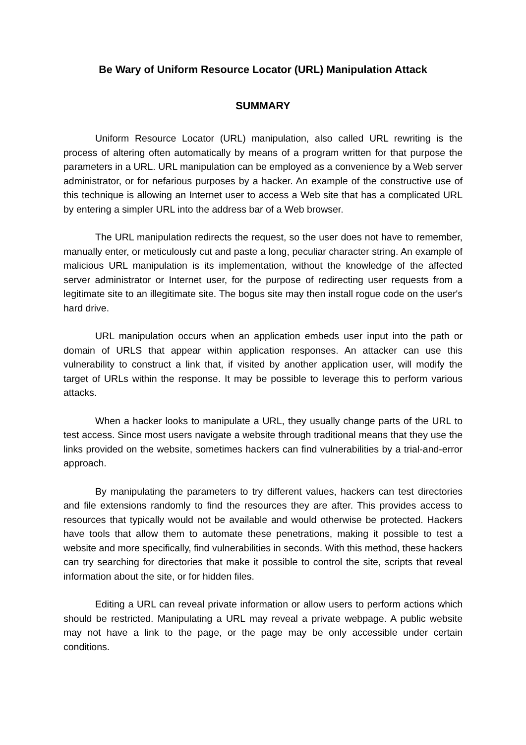Be Wary of Uniform Resource Locator (URL) Manipulation Attack
SUMMARY
Uniform Resource Locator (URL) manipulation, also called URL rewriting is the process of altering often automatically by means of a program written for that purpose the parameters in a URL. URL manipulation can be employed as a convenience by a Web server administrator, or for nefarious purposes by a hacker. An example of the constructive use of this technique is allowing an Internet user to access a Web site that has a complicated URL by entering a simpler URL into the address bar of a Web browser.
The URL manipulation redirects the request, so the user does not have to remember, manually enter, or meticulously cut and paste a long, peculiar character string. An example of malicious URL manipulation is its implementation, without the knowledge of the affected server administrator or Internet user, for the purpose of redirecting user requests from a legitimate site to an illegitimate site. The bogus site may then install rogue code on the user's hard drive.
URL manipulation occurs when an application embeds user input into the path or domain of URLS that appear within application responses. An attacker can use this vulnerability to construct a link that, if visited by another application user, will modify the target of URLs within the response. It may be possible to leverage this to perform various attacks.
When a hacker looks to manipulate a URL, they usually change parts of the URL to test access. Since most users navigate a website through traditional means that they use the links provided on the website, sometimes hackers can find vulnerabilities by a trial-and-error approach.
By manipulating the parameters to try different values, hackers can test directories and file extensions randomly to find the resources they are after. This provides access to resources that typically would not be available and would otherwise be protected. Hackers have tools that allow them to automate these penetrations, making it possible to test a website and more specifically, find vulnerabilities in seconds. With this method, these hackers can try searching for directories that make it possible to control the site, scripts that reveal information about the site, or for hidden files.
Editing a URL can reveal private information or allow users to perform actions which should be restricted. Manipulating a URL may reveal a private webpage. A public website may not have a link to the page, or the page may be only accessible under certain conditions.